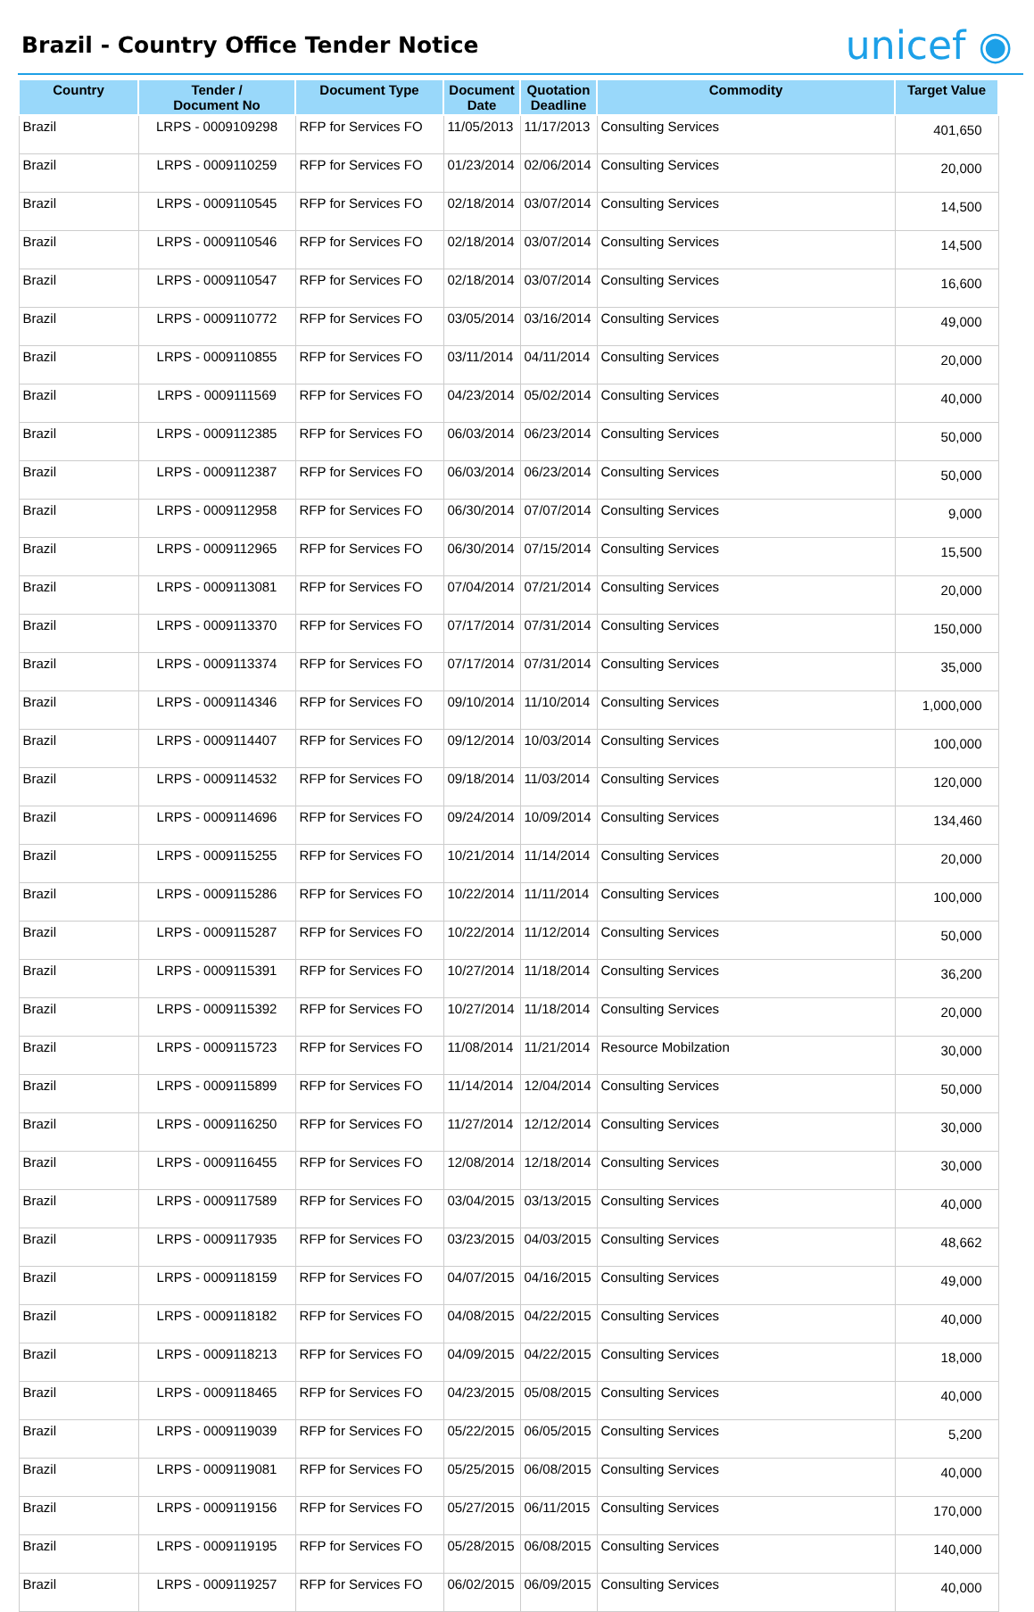Brazil - Country Office Tender Notice
unicef ◉
| Country | Tender / Document No | Document Type | Document Date | Quotation Deadline | Commodity | Target Value |
| --- | --- | --- | --- | --- | --- | --- |
| Brazil | LRPS - 0009109298 | RFP for Services FO | 11/05/2013 | 11/17/2013 | Consulting Services | 401,650 |
| Brazil | LRPS - 0009110259 | RFP for Services FO | 01/23/2014 | 02/06/2014 | Consulting Services | 20,000 |
| Brazil | LRPS - 0009110545 | RFP for Services FO | 02/18/2014 | 03/07/2014 | Consulting Services | 14,500 |
| Brazil | LRPS - 0009110546 | RFP for Services FO | 02/18/2014 | 03/07/2014 | Consulting Services | 14,500 |
| Brazil | LRPS - 0009110547 | RFP for Services FO | 02/18/2014 | 03/07/2014 | Consulting Services | 16,600 |
| Brazil | LRPS - 0009110772 | RFP for Services FO | 03/05/2014 | 03/16/2014 | Consulting Services | 49,000 |
| Brazil | LRPS - 0009110855 | RFP for Services FO | 03/11/2014 | 04/11/2014 | Consulting Services | 20,000 |
| Brazil | LRPS - 0009111569 | RFP for Services FO | 04/23/2014 | 05/02/2014 | Consulting Services | 40,000 |
| Brazil | LRPS - 0009112385 | RFP for Services FO | 06/03/2014 | 06/23/2014 | Consulting Services | 50,000 |
| Brazil | LRPS - 0009112387 | RFP for Services FO | 06/03/2014 | 06/23/2014 | Consulting Services | 50,000 |
| Brazil | LRPS - 0009112958 | RFP for Services FO | 06/30/2014 | 07/07/2014 | Consulting Services | 9,000 |
| Brazil | LRPS - 0009112965 | RFP for Services FO | 06/30/2014 | 07/15/2014 | Consulting Services | 15,500 |
| Brazil | LRPS - 0009113081 | RFP for Services FO | 07/04/2014 | 07/21/2014 | Consulting Services | 20,000 |
| Brazil | LRPS - 0009113370 | RFP for Services FO | 07/17/2014 | 07/31/2014 | Consulting Services | 150,000 |
| Brazil | LRPS - 0009113374 | RFP for Services FO | 07/17/2014 | 07/31/2014 | Consulting Services | 35,000 |
| Brazil | LRPS - 0009114346 | RFP for Services FO | 09/10/2014 | 11/10/2014 | Consulting Services | 1,000,000 |
| Brazil | LRPS - 0009114407 | RFP for Services FO | 09/12/2014 | 10/03/2014 | Consulting Services | 100,000 |
| Brazil | LRPS - 0009114532 | RFP for Services FO | 09/18/2014 | 11/03/2014 | Consulting Services | 120,000 |
| Brazil | LRPS - 0009114696 | RFP for Services FO | 09/24/2014 | 10/09/2014 | Consulting Services | 134,460 |
| Brazil | LRPS - 0009115255 | RFP for Services FO | 10/21/2014 | 11/14/2014 | Consulting Services | 20,000 |
| Brazil | LRPS - 0009115286 | RFP for Services FO | 10/22/2014 | 11/11/2014 | Consulting Services | 100,000 |
| Brazil | LRPS - 0009115287 | RFP for Services FO | 10/22/2014 | 11/12/2014 | Consulting Services | 50,000 |
| Brazil | LRPS - 0009115391 | RFP for Services FO | 10/27/2014 | 11/18/2014 | Consulting Services | 36,200 |
| Brazil | LRPS - 0009115392 | RFP for Services FO | 10/27/2014 | 11/18/2014 | Consulting Services | 20,000 |
| Brazil | LRPS - 0009115723 | RFP for Services FO | 11/08/2014 | 11/21/2014 | Resource Mobilzation | 30,000 |
| Brazil | LRPS - 0009115899 | RFP for Services FO | 11/14/2014 | 12/04/2014 | Consulting Services | 50,000 |
| Brazil | LRPS - 0009116250 | RFP for Services FO | 11/27/2014 | 12/12/2014 | Consulting Services | 30,000 |
| Brazil | LRPS - 0009116455 | RFP for Services FO | 12/08/2014 | 12/18/2014 | Consulting Services | 30,000 |
| Brazil | LRPS - 0009117589 | RFP for Services FO | 03/04/2015 | 03/13/2015 | Consulting Services | 40,000 |
| Brazil | LRPS - 0009117935 | RFP for Services FO | 03/23/2015 | 04/03/2015 | Consulting Services | 48,662 |
| Brazil | LRPS - 0009118159 | RFP for Services FO | 04/07/2015 | 04/16/2015 | Consulting Services | 49,000 |
| Brazil | LRPS - 0009118182 | RFP for Services FO | 04/08/2015 | 04/22/2015 | Consulting Services | 40,000 |
| Brazil | LRPS - 0009118213 | RFP for Services FO | 04/09/2015 | 04/22/2015 | Consulting Services | 18,000 |
| Brazil | LRPS - 0009118465 | RFP for Services FO | 04/23/2015 | 05/08/2015 | Consulting Services | 40,000 |
| Brazil | LRPS - 0009119039 | RFP for Services FO | 05/22/2015 | 06/05/2015 | Consulting Services | 5,200 |
| Brazil | LRPS - 0009119081 | RFP for Services FO | 05/25/2015 | 06/08/2015 | Consulting Services | 40,000 |
| Brazil | LRPS - 0009119156 | RFP for Services FO | 05/27/2015 | 06/11/2015 | Consulting Services | 170,000 |
| Brazil | LRPS - 0009119195 | RFP for Services FO | 05/28/2015 | 06/08/2015 | Consulting Services | 140,000 |
| Brazil | LRPS - 0009119257 | RFP for Services FO | 06/02/2015 | 06/09/2015 | Consulting Services | 40,000 |